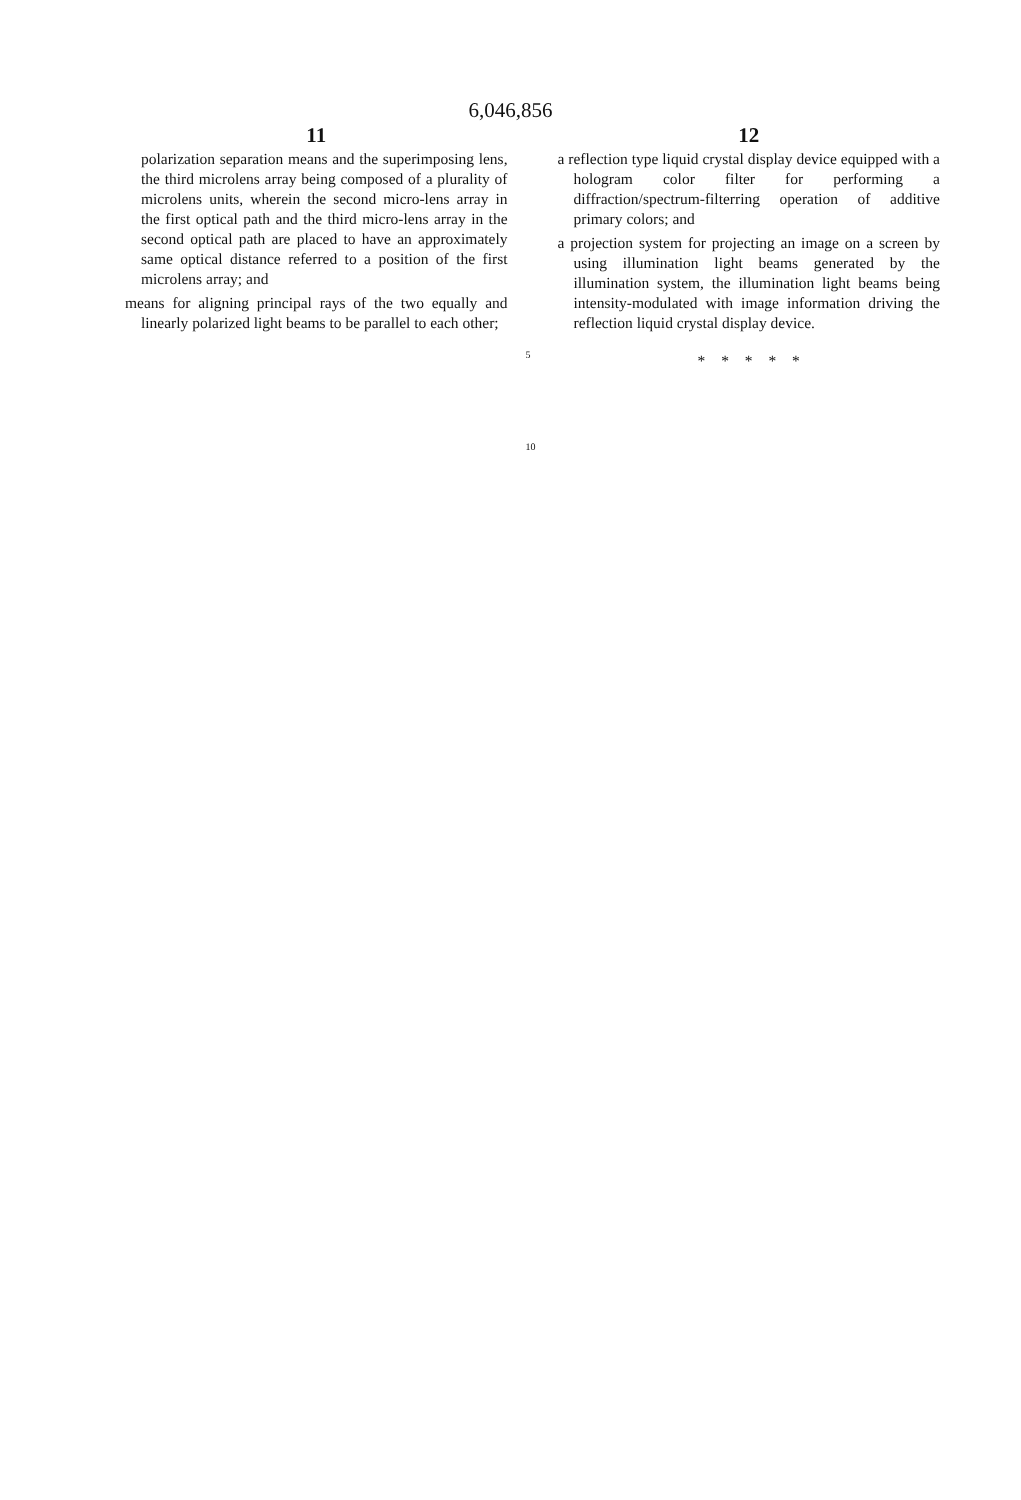6,046,856
11
polarization separation means and the superimposing lens, the third microlens array being composed of a plurality of microlens units, wherein the second micro-lens array in the first optical path and the third micro-lens array in the second optical path are placed to have an approximately same optical distance referred to a position of the first microlens array; and
means for aligning principal rays of the two equally and linearly polarized light beams to be parallel to each other;
5
10
12
a reflection type liquid crystal display device equipped with a hologram color filter for performing a diffraction/spectrum-filterring operation of additive primary colors; and
a projection system for projecting an image on a screen by using illumination light beams generated by the illumination system, the illumination light beams being intensity-modulated with image information driving the reflection liquid crystal display device.
* * * * *